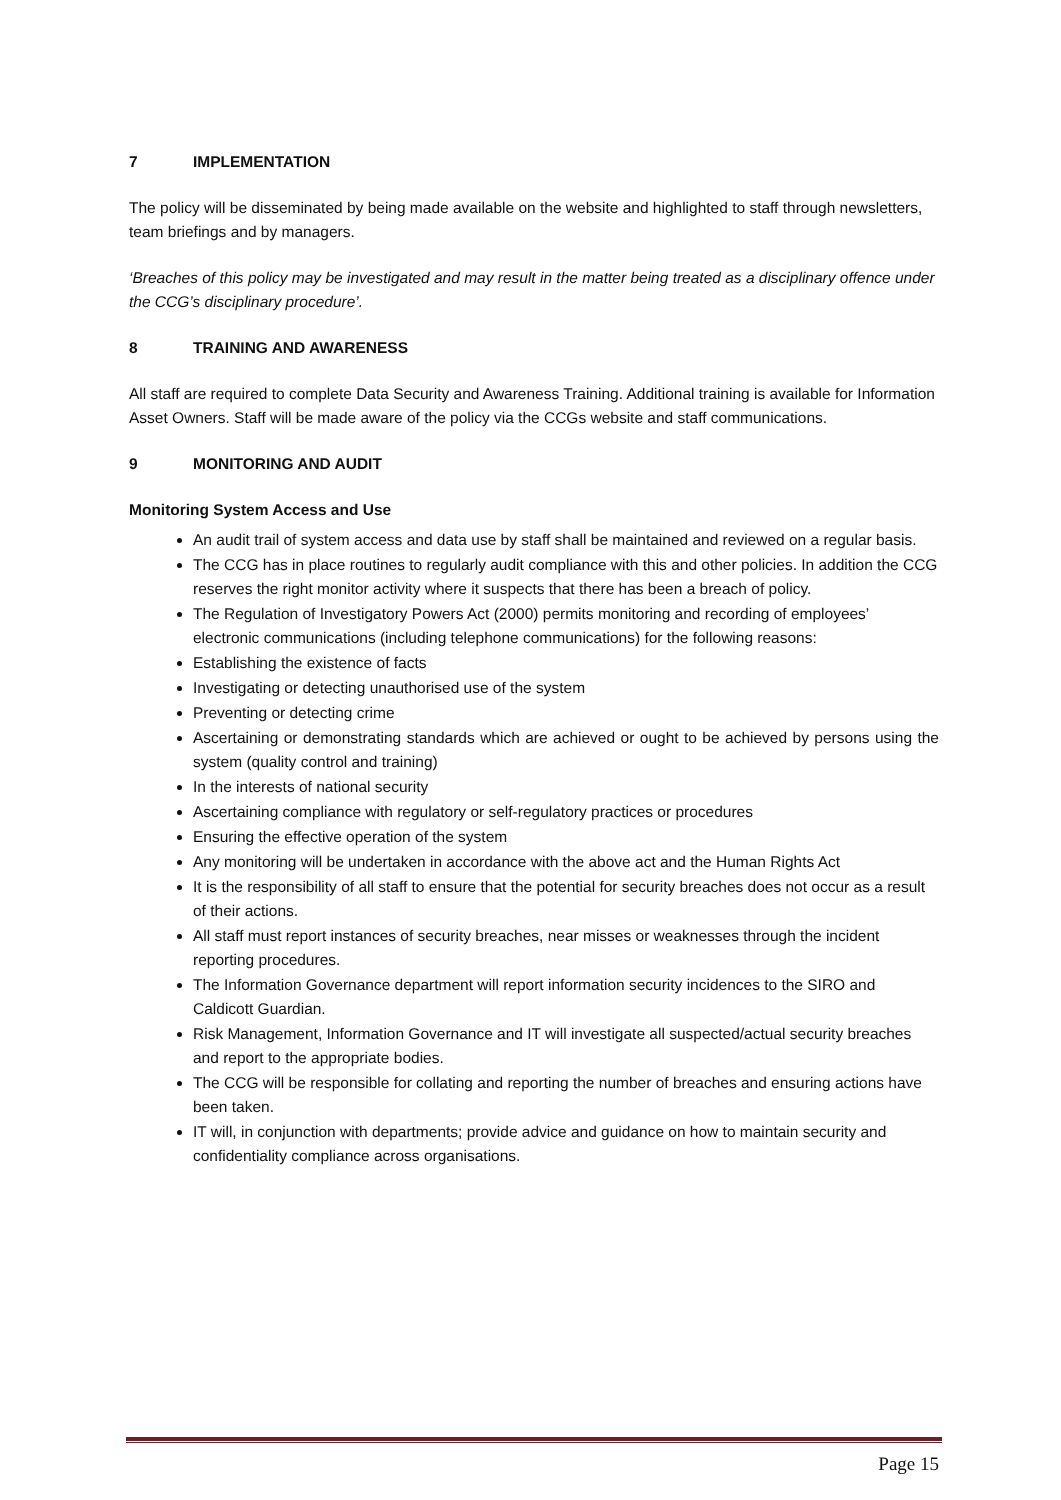7 IMPLEMENTATION
The policy will be disseminated by being made available on the website and highlighted to staff through newsletters, team briefings and by managers.
‘Breaches of this policy may be investigated and may result in the matter being treated as a disciplinary offence under the CCG’s disciplinary procedure’.
8 TRAINING AND AWARENESS
All staff are required to complete Data Security and Awareness Training. Additional training is available for Information Asset Owners. Staff will be made aware of the policy via the CCGs website and staff communications.
9 MONITORING AND AUDIT
Monitoring System Access and Use
An audit trail of system access and data use by staff shall be maintained and reviewed on a regular basis.
The CCG has in place routines to regularly audit compliance with this and other policies. In addition the CCG reserves the right monitor activity where it suspects that there has been a breach of policy.
The Regulation of Investigatory Powers Act (2000) permits monitoring and recording of employees’ electronic communications (including telephone communications) for the following reasons:
Establishing the existence of facts
Investigating or detecting unauthorised use of the system
Preventing or detecting crime
Ascertaining or demonstrating standards which are achieved or ought to be achieved by persons using the system (quality control and training)
In the interests of national security
Ascertaining compliance with regulatory or self-regulatory practices or procedures
Ensuring the effective operation of the system
Any monitoring will be undertaken in accordance with the above act and the Human Rights Act
It is the responsibility of all staff to ensure that the potential for security breaches does not occur as a result of their actions.
All staff must report instances of security breaches, near misses or weaknesses through the incident reporting procedures.
The Information Governance department will report information security incidences to the SIRO and Caldicott Guardian.
Risk Management, Information Governance and IT will investigate all suspected/actual security breaches and report to the appropriate bodies.
The CCG will be responsible for collating and reporting the number of breaches and ensuring actions have been taken.
IT will, in conjunction with departments; provide advice and guidance on how to maintain security and confidentiality compliance across organisations.
Page 15